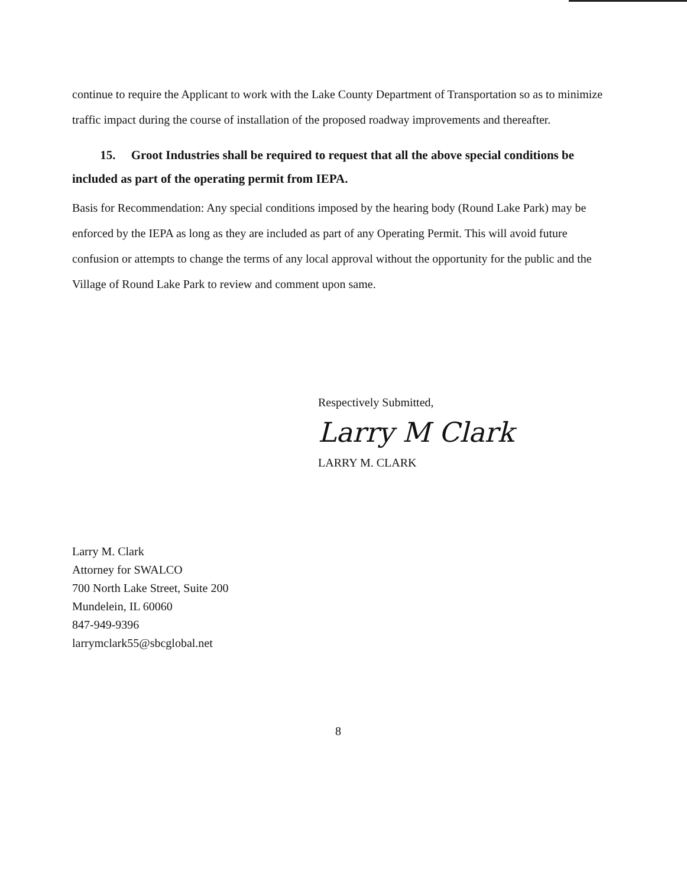continue to require the Applicant to work with the Lake County Department of Transportation so as to minimize traffic impact during the course of installation of the proposed roadway improvements and thereafter.
15. Groot Industries shall be required to request that all the above special conditions be included as part of the operating permit from IEPA.
Basis for Recommendation: Any special conditions imposed by the hearing body (Round Lake Park) may be enforced by the IEPA as long as they are included as part of any Operating Permit. This will avoid future confusion or attempts to change the terms of any local approval without the opportunity for the public and the Village of Round Lake Park to review and comment upon same.
Respectively Submitted,
Larry M Clark
LARRY M. CLARK
Larry M. Clark
Attorney for SWALCO
700 North Lake Street, Suite 200
Mundelein, IL 60060
847-949-9396
larrymclark55@sbcglobal.net
8